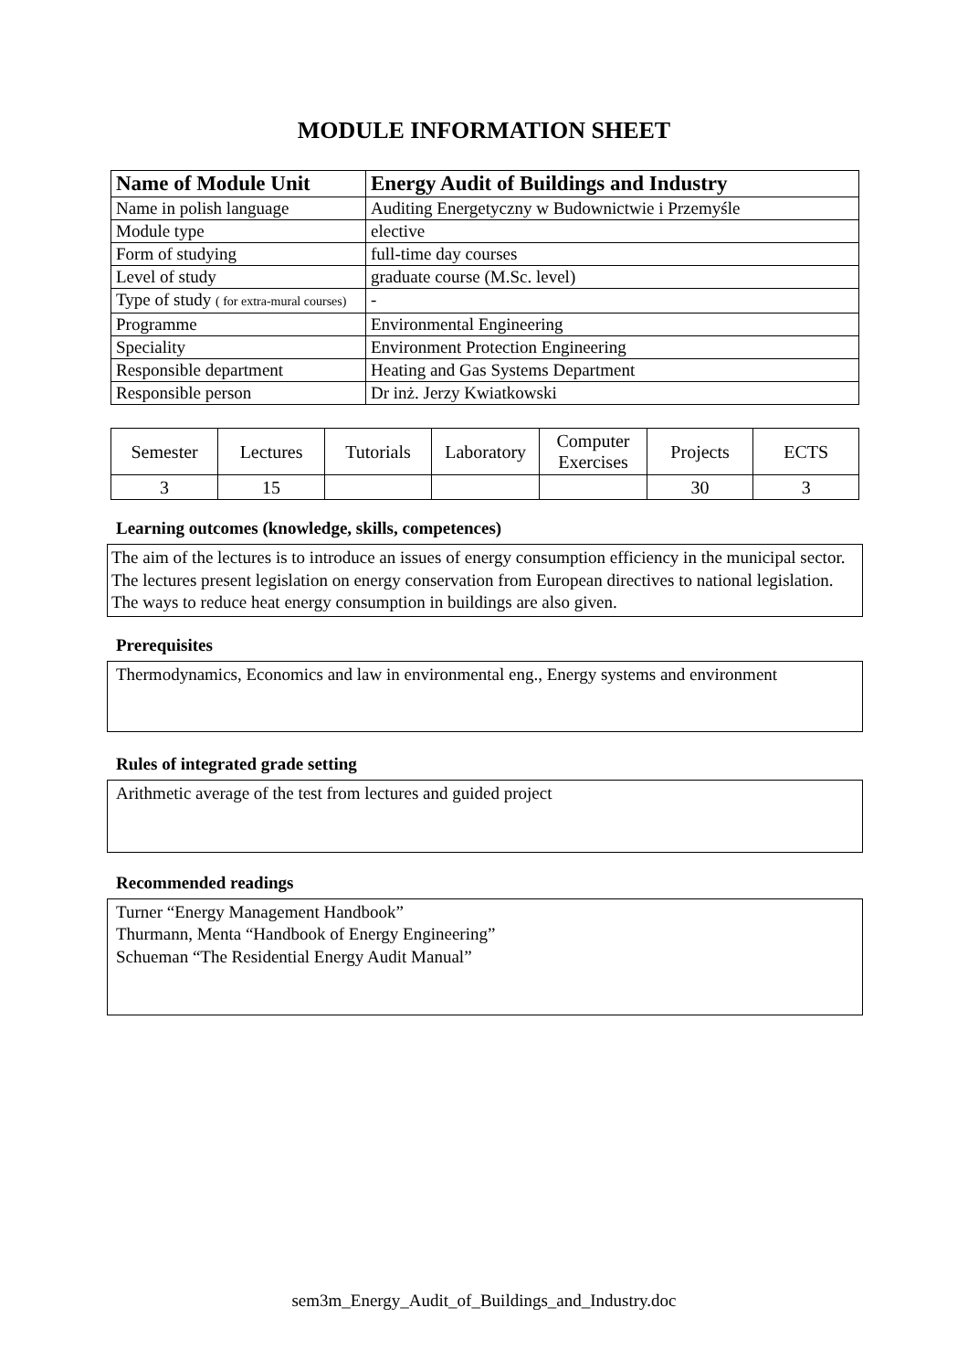MODULE INFORMATION SHEET
| Name of Module Unit | Energy Audit of Buildings and Industry |
| Name in polish language | Auditing Energetyczny w Budownictwie i Przemyśle |
| Module type | elective |
| Form of studying | full-time day courses |
| Level of study | graduate course (M.Sc. level) |
| Type of study ( for extra-mural courses) | - |
| Programme | Environmental Engineering |
| Speciality | Environment Protection Engineering |
| Responsible department | Heating and Gas Systems Department |
| Responsible person | Dr inż. Jerzy Kwiatkowski |
| Semester | Lectures | Tutorials | Laboratory | Computer Exercises | Projects | ECTS |
| --- | --- | --- | --- | --- | --- | --- |
| 3 | 15 | | | | 30 | 3 |
Learning outcomes (knowledge, skills, competences)
The aim of the lectures is to introduce an issues of energy consumption efficiency in the municipal sector. The lectures present legislation on energy conservation from European directives to national legislation. The ways to reduce heat energy consumption in buildings are also given.
Prerequisites
Thermodynamics, Economics and law in environmental eng., Energy systems and environment
Rules of integrated grade setting
Arithmetic average of the test from lectures and guided project
Recommended readings
Turner “Energy Management Handbook”
Thurmann, Menta “Handbook of Energy Engineering”
Schueman “The Residential Energy Audit Manual”
sem3m_Energy_Audit_of_Buildings_and_Industry.doc